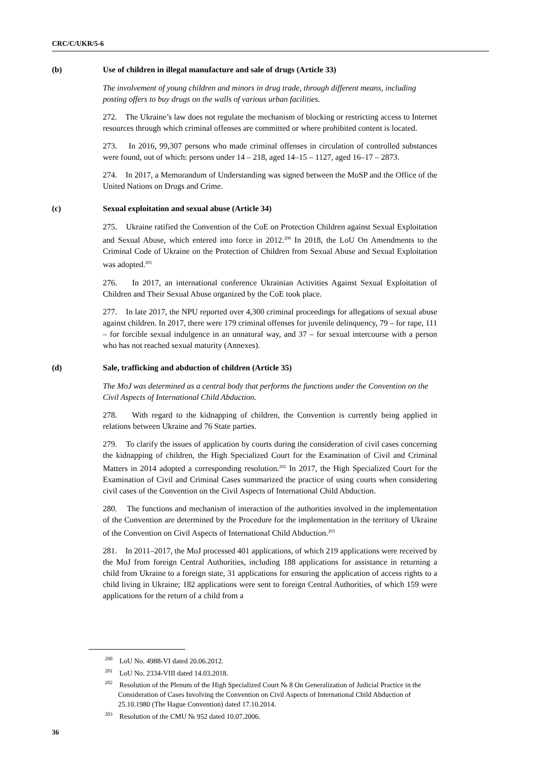CRC/C/UKR/5-6
(b) Use of children in illegal manufacture and sale of drugs (Article 33)
The involvement of young children and minors in drug trade, through different means, including posting offers to buy drugs on the walls of various urban facilities.
272. The Ukraine’s law does not regulate the mechanism of blocking or restricting access to Internet resources through which criminal offenses are committed or where prohibited content is located.
273. In 2016, 99,307 persons who made criminal offenses in circulation of controlled substances were found, out of which: persons under 14 – 218, aged 14–15 – 1127, aged 16–17 – 2873.
274. In 2017, a Memorandum of Understanding was signed between the MoSP and the Office of the United Nations on Drugs and Crime.
(c) Sexual exploitation and sexual abuse (Article 34)
275. Ukraine ratified the Convention of the CoE on Protection Children against Sexual Exploitation and Sexual Abuse, which entered into force in 2012.<sup>200</sup> In 2018, the LoU On Amendments to the Criminal Code of Ukraine on the Protection of Children from Sexual Abuse and Sexual Exploitation was adopted.<sup>201</sup>
276. In 2017, an international conference Ukrainian Activities Against Sexual Exploitation of Children and Their Sexual Abuse organized by the CoE took place.
277. In late 2017, the NPU reported over 4,300 criminal proceedings for allegations of sexual abuse against children. In 2017, there were 179 criminal offenses for juvenile delinquency, 79 – for rape, 111 – for forcible sexual indulgence in an unnatural way, and 37 – for sexual intercourse with a person who has not reached sexual maturity (Annexes).
(d) Sale, trafficking and abduction of children (Article 35)
The MoJ was determined as a central body that performs the functions under the Convention on the Civil Aspects of International Child Abduction.
278. With regard to the kidnapping of children, the Convention is currently being applied in relations between Ukraine and 76 State parties.
279. To clarify the issues of application by courts during the consideration of civil cases concerning the kidnapping of children, the High Specialized Court for the Examination of Civil and Criminal Matters in 2014 adopted a corresponding resolution.<sup>202</sup> In 2017, the High Specialized Court for the Examination of Civil and Criminal Cases summarized the practice of using courts when considering civil cases of the Convention on the Civil Aspects of International Child Abduction.
280. The functions and mechanism of interaction of the authorities involved in the implementation of the Convention are determined by the Procedure for the implementation in the territory of Ukraine of the Convention on Civil Aspects of International Child Abduction.<sup>203</sup>
281. In 2011–2017, the MoJ processed 401 applications, of which 219 applications were received by the MoJ from foreign Central Authorities, including 188 applications for assistance in returning a child from Ukraine to a foreign state, 31 applications for ensuring the application of access rights to a child living in Ukraine; 182 applications were sent to foreign Central Authorities, of which 159 were applications for the return of a child from a
<sup>200</sup> LoU No. 4988-VI dated 20.06.2012.
<sup>201</sup> LoU No. 2334-VIII dated 14.03.2018.
<sup>202</sup> Resolution of the Plenum of the High Specialized Court № 8 On Generalization of Judicial Practice in the Consideration of Cases Involving the Convention on Civil Aspects of International Child Abduction of 25.10.1980 (The Hague Convention) dated 17.10.2014.
<sup>203</sup> Resolution of the CMU № 952 dated 10.07.2006.
36